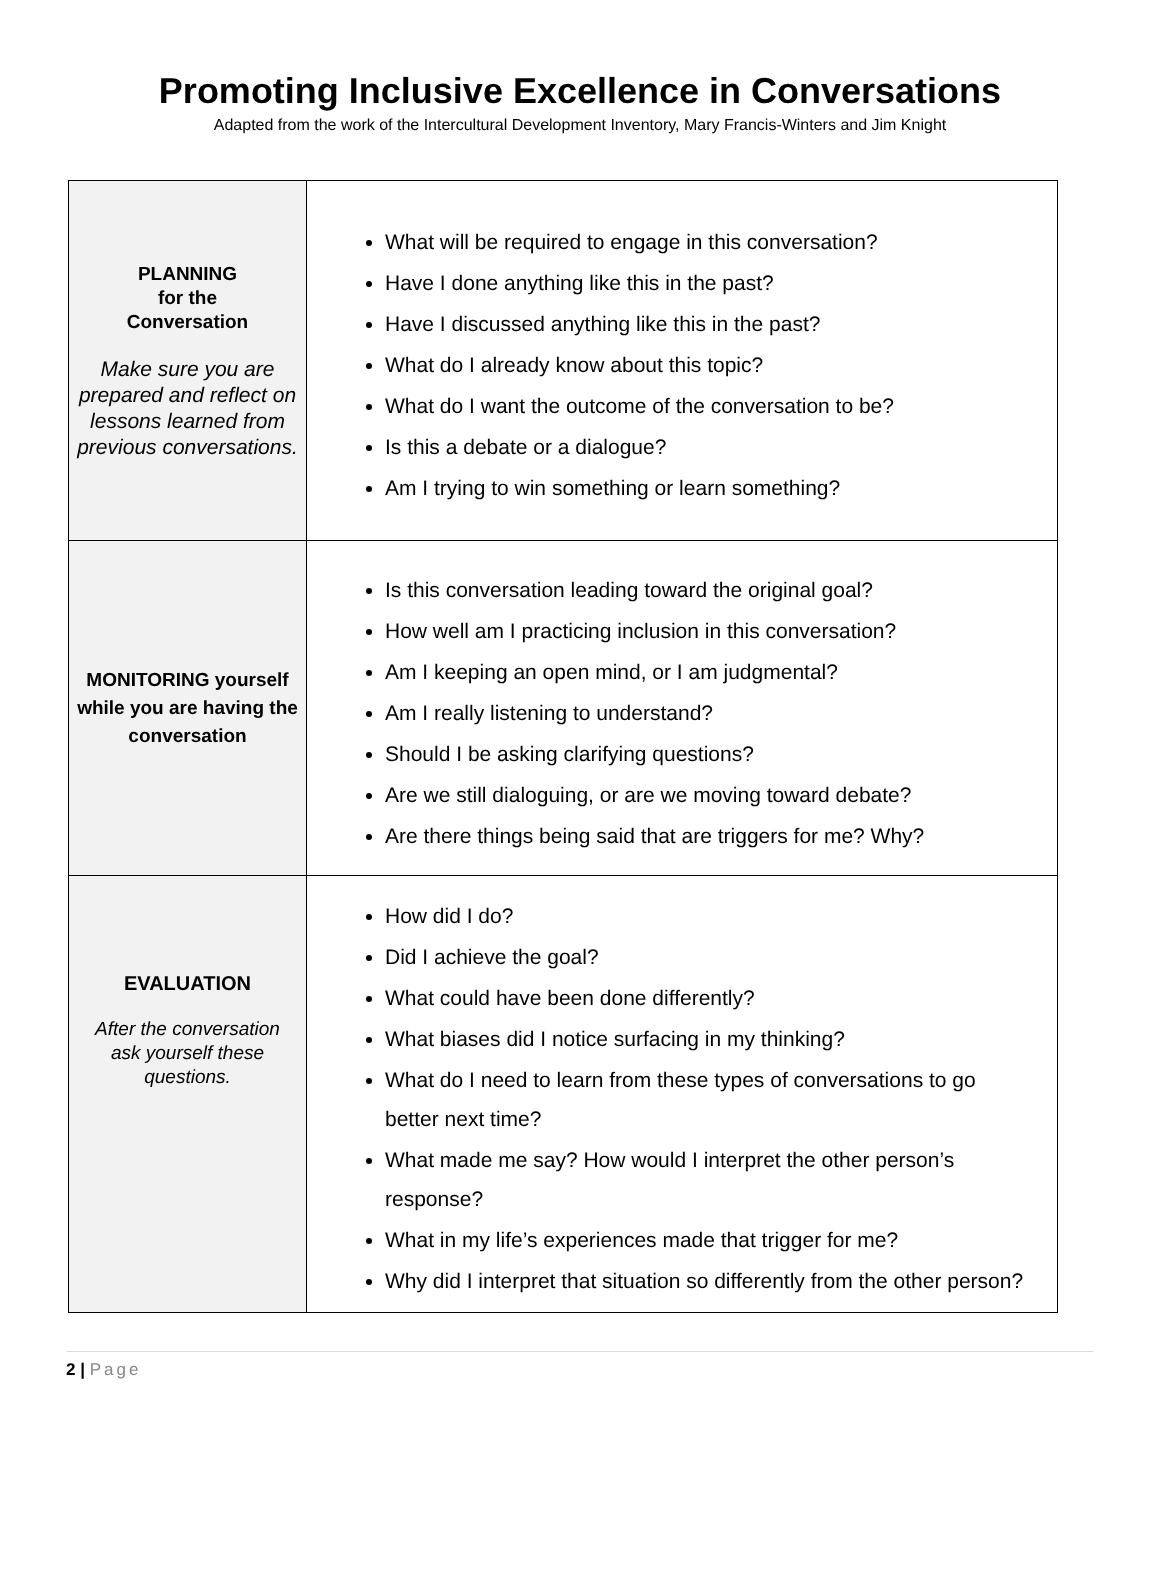Promoting Inclusive Excellence in Conversations
Adapted from the work of the Intercultural Development Inventory, Mary Francis-Winters and Jim Knight
| PLANNING for the Conversation Make sure you are prepared and reflect on lessons learned from previous conversations. | What will be required to engage in this conversation? Have I done anything like this in the past? Have I discussed anything like this in the past? What do I already know about this topic? What do I want the outcome of the conversation to be? Is this a debate or a dialogue? Am I trying to win something or learn something? |
| MONITORING yourself while you are having the conversation | Is this conversation leading toward the original goal? How well am I practicing inclusion in this conversation? Am I keeping an open mind, or I am judgmental? Am I really listening to understand? Should I be asking clarifying questions? Are we still dialoguing, or are we moving toward debate? Are there things being said that are triggers for me? Why? |
| EVALUATION After the conversation ask yourself these questions. | How did I do? Did I achieve the goal? What could have been done differently? What biases did I notice surfacing in my thinking? What do I need to learn from these types of conversations to go better next time? What made me say? How would I interpret the other person’s response? What in my life’s experiences made that trigger for me? Why did I interpret that situation so differently from the other person? |
2 | Page